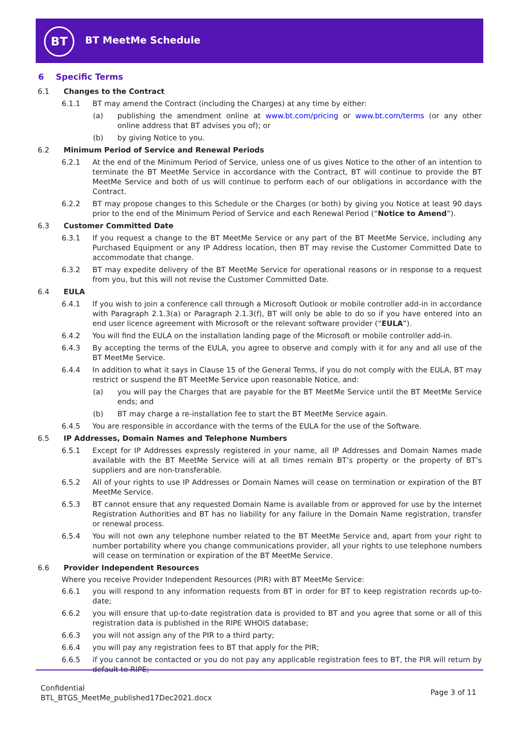BT BT MeetMe Schedule
6 Specific Terms
6.1 Changes to the Contract
6.1.1 BT may amend the Contract (including the Charges) at any time by either:
(a) publishing the amendment online at www.bt.com/pricing or www.bt.com/terms (or any other online address that BT advises you of); or
(b) by giving Notice to you.
6.2 Minimum Period of Service and Renewal Periods
6.2.1 At the end of the Minimum Period of Service, unless one of us gives Notice to the other of an intention to terminate the BT MeetMe Service in accordance with the Contract, BT will continue to provide the BT MeetMe Service and both of us will continue to perform each of our obligations in accordance with the Contract.
6.2.2 BT may propose changes to this Schedule or the Charges (or both) by giving you Notice at least 90 days prior to the end of the Minimum Period of Service and each Renewal Period (“Notice to Amend”).
6.3 Customer Committed Date
6.3.1 If you request a change to the BT MeetMe Service or any part of the BT MeetMe Service, including any Purchased Equipment or any IP Address location, then BT may revise the Customer Committed Date to accommodate that change.
6.3.2 BT may expedite delivery of the BT MeetMe Service for operational reasons or in response to a request from you, but this will not revise the Customer Committed Date.
6.4 EULA
6.4.1 If you wish to join a conference call through a Microsoft Outlook or mobile controller add-in in accordance with Paragraph 2.1.3(a) or Paragraph 2.1.3(f), BT will only be able to do so if you have entered into an end user licence agreement with Microsoft or the relevant software provider (“EULA”).
6.4.2 You will find the EULA on the installation landing page of the Microsoft or mobile controller add-in.
6.4.3 By accepting the terms of the EULA, you agree to observe and comply with it for any and all use of the BT MeetMe Service.
6.4.4 In addition to what it says in Clause 15 of the General Terms, if you do not comply with the EULA, BT may restrict or suspend the BT MeetMe Service upon reasonable Notice, and:
(a) you will pay the Charges that are payable for the BT MeetMe Service until the BT MeetMe Service ends; and
(b) BT may charge a re-installation fee to start the BT MeetMe Service again.
6.4.5 You are responsible in accordance with the terms of the EULA for the use of the Software.
6.5 IP Addresses, Domain Names and Telephone Numbers
6.5.1 Except for IP Addresses expressly registered in your name, all IP Addresses and Domain Names made available with the BT MeetMe Service will at all times remain BT’s property or the property of BT’s suppliers and are non-transferable.
6.5.2 All of your rights to use IP Addresses or Domain Names will cease on termination or expiration of the BT MeetMe Service.
6.5.3 BT cannot ensure that any requested Domain Name is available from or approved for use by the Internet Registration Authorities and BT has no liability for any failure in the Domain Name registration, transfer or renewal process.
6.5.4 You will not own any telephone number related to the BT MeetMe Service and, apart from your right to number portability where you change communications provider, all your rights to use telephone numbers will cease on termination or expiration of the BT MeetMe Service.
6.6 Provider Independent Resources
Where you receive Provider Independent Resources (PIR) with BT MeetMe Service:
6.6.1 you will respond to any information requests from BT in order for BT to keep registration records up-to-date;
6.6.2 you will ensure that up-to-date registration data is provided to BT and you agree that some or all of this registration data is published in the RIPE WHOIS database;
6.6.3 you will not assign any of the PIR to a third party;
6.6.4 you will pay any registration fees to BT that apply for the PIR;
6.6.5 if you cannot be contacted or you do not pay any applicable registration fees to BT, the PIR will return by default to RIPE;
Confidential
BTL_BTGS_MeetMe_published17Dec2021.docx
Page 3 of 11